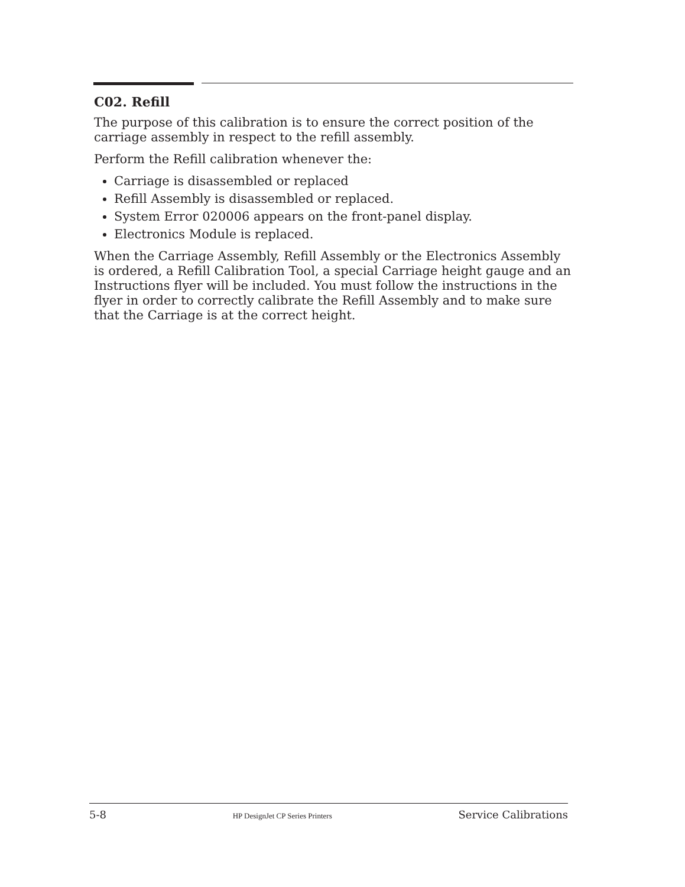C02. Refill
The purpose of this calibration is to ensure the correct position of the carriage assembly in respect to the refill assembly.
Perform the Refill calibration whenever the:
Carriage is disassembled or replaced
Refill Assembly is disassembled or replaced.
System Error 020006 appears on the front-panel display.
Electronics Module is replaced.
When the Carriage Assembly, Refill Assembly or the Electronics Assembly is ordered, a Refill Calibration Tool, a special Carriage height gauge and an Instructions flyer will be included. You must follow the instructions in the flyer in order to correctly calibrate the Refill Assembly and to make sure that the Carriage is at the correct height.
5-8 HP DesignJet CP Series Printers Service Calibrations